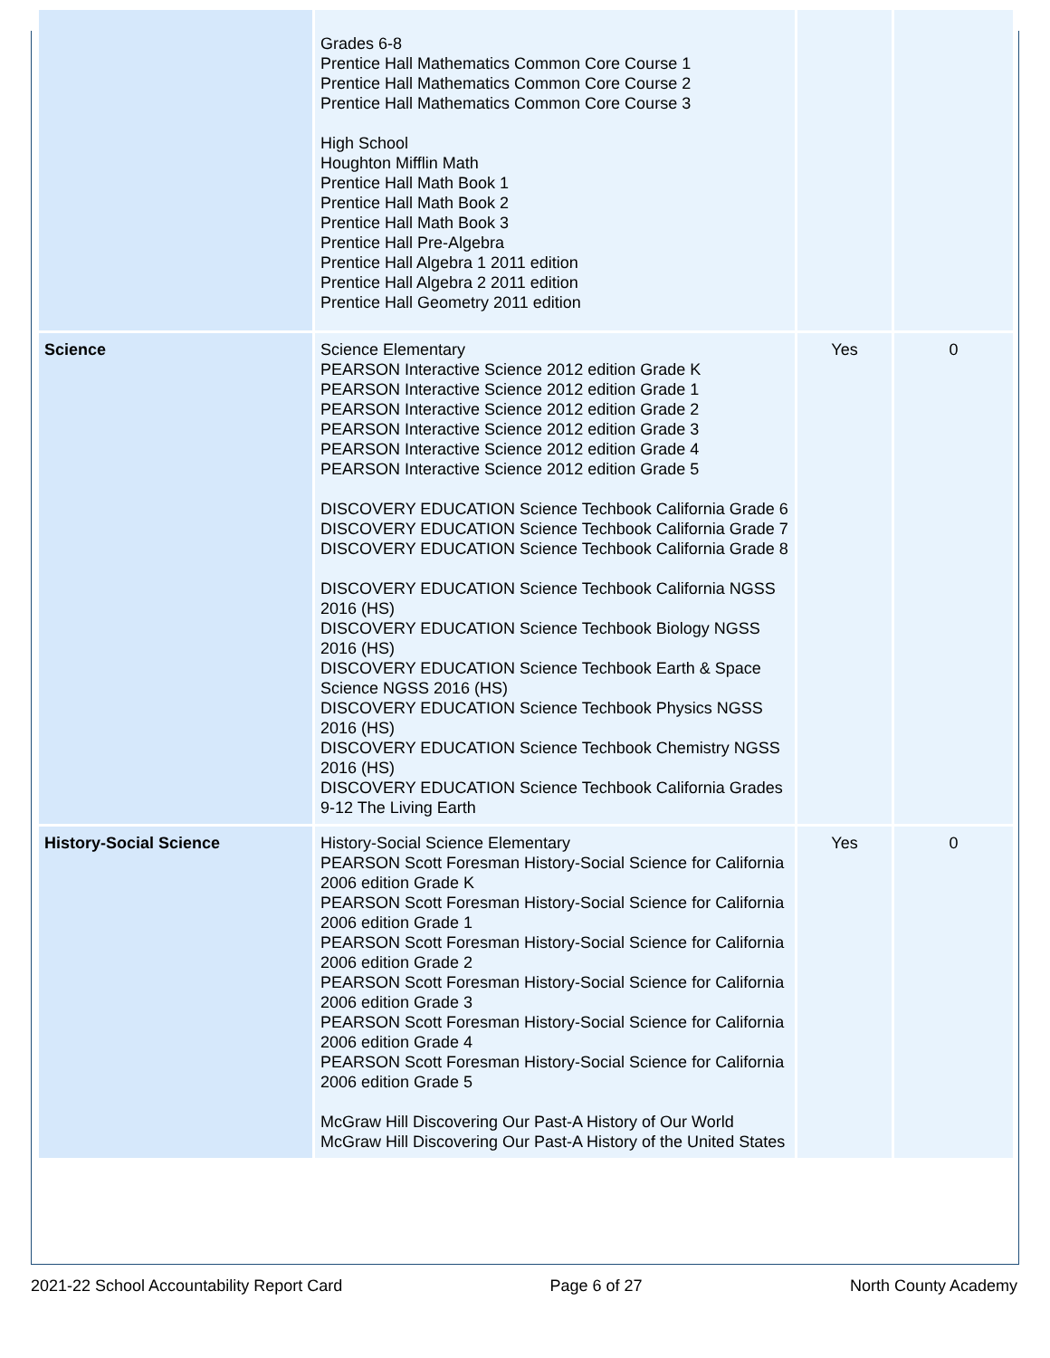| | Grades 6-8 Prentice Hall Mathematics Common Core Course 1 Prentice Hall Mathematics Common Core Course 2 Prentice Hall Mathematics Common Core Course 3 High School Houghton Mifflin Math Prentice Hall Math Book 1 Prentice Hall Math Book 2 Prentice Hall Math Book 3 Prentice Hall Pre-Algebra Prentice Hall Algebra 1 2011 edition Prentice Hall Algebra 2 2011 edition Prentice Hall Geometry 2011 edition | | |
| Science | Science Elementary PEARSON Interactive Science 2012 edition Grade K PEARSON Interactive Science 2012 edition Grade 1 PEARSON Interactive Science 2012 edition Grade 2 PEARSON Interactive Science 2012 edition Grade 3 PEARSON Interactive Science 2012 edition Grade 4 PEARSON Interactive Science 2012 edition Grade 5 DISCOVERY EDUCATION Science Techbook California Grade 6 DISCOVERY EDUCATION Science Techbook California Grade 7 DISCOVERY EDUCATION Science Techbook California Grade 8 DISCOVERY EDUCATION Science Techbook California NGSS 2016 (HS) DISCOVERY EDUCATION Science Techbook Biology NGSS 2016 (HS) DISCOVERY EDUCATION Science Techbook Earth & Space Science NGSS 2016 (HS) DISCOVERY EDUCATION Science Techbook Physics NGSS 2016 (HS) DISCOVERY EDUCATION Science Techbook Chemistry NGSS 2016 (HS) DISCOVERY EDUCATION Science Techbook California Grades 9-12 The Living Earth | Yes | 0 |
| History-Social Science | History-Social Science Elementary PEARSON Scott Foresman History-Social Science for California 2006 edition Grade K PEARSON Scott Foresman History-Social Science for California 2006 edition Grade 1 PEARSON Scott Foresman History-Social Science for California 2006 edition Grade 2 PEARSON Scott Foresman History-Social Science for California 2006 edition Grade 3 PEARSON Scott Foresman History-Social Science for California 2006 edition Grade 4 PEARSON Scott Foresman History-Social Science for California 2006 edition Grade 5 McGraw Hill Discovering Our Past-A History of Our World McGraw Hill Discovering Our Past-A History of the United States | Yes | 0 |
2021-22 School Accountability Report Card Page 6 of 27 North County Academy